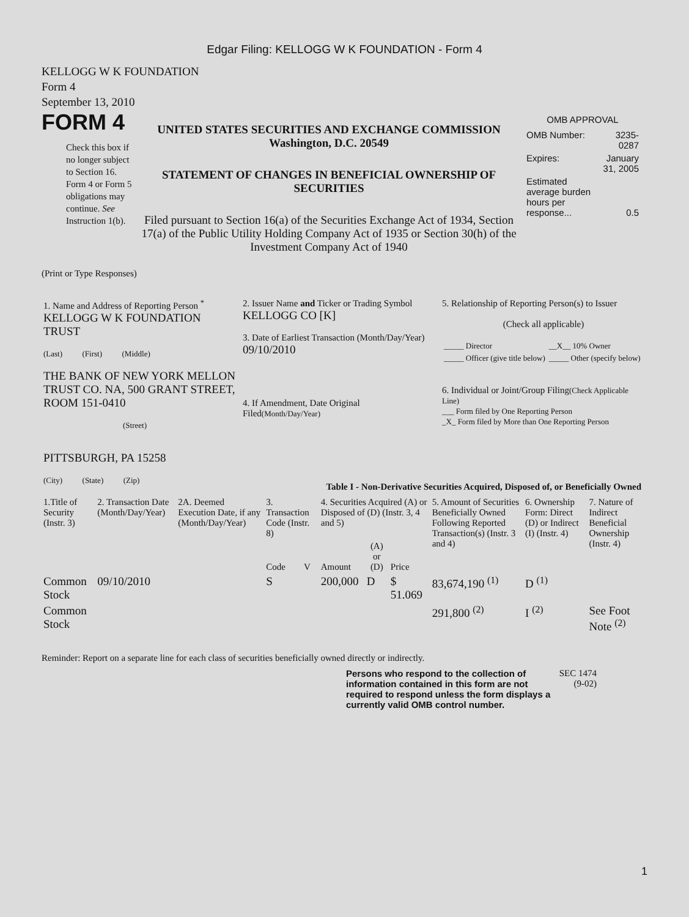Edgar Filing: KELLOGG W K FOUNDATION - Form 4
KELLOGG W K FOUNDATION
Form 4
September 13, 2010
FORM 4
Check this box if no longer subject to Section 16. Form 4 or Form 5 obligations may continue. See Instruction 1(b).
UNITED STATES SECURITIES AND EXCHANGE COMMISSION
Washington, D.C. 20549
STATEMENT OF CHANGES IN BENEFICIAL OWNERSHIP OF SECURITIES
Filed pursuant to Section 16(a) of the Securities Exchange Act of 1934, Section 17(a) of the Public Utility Holding Company Act of 1935 or Section 30(h) of the Investment Company Act of 1940
OMB APPROVAL
| OMB Number: | 3235-0287 |
| Expires: | January 31, 2005 |
| Estimated average burden hours per response... | 0.5 |
(Print or Type Responses)
| 1. Name and Address of Reporting Person <sup>*</sup> KELLOGG W K FOUNDATION TRUST (Last) (First) (Middle) THE BANK OF NEW YORK MELLON TRUST CO. NA, 500 GRANT STREET, ROOM 151-0410 (Street) PITTSBURGH, PA 15258 (City) (State) (Zip) | 2. Issuer Name and Ticker or Trading Symbol KELLOGG CO [K] 3. Date of Earliest Transaction (Month/Day/Year) 09/10/2010 4. If Amendment, Date Original Filed (Month/Day/Year) | 5. Relationship of Reporting Person(s) to Issuer (Check all applicable) / _____ Director / __X__ 10% Owner / / _____ Officer (give title below) / _____ Other (specify below) / 6. Individual or Joint/Group Filing (Check Applicable Line) ___ Form filed by One Reporting Person _X_ Form filed by More than One Reporting Person |
Table I - Non-Derivative Securities Acquired, Disposed of, or Beneficially Owned
| 1.Title of Security (Instr. 3) | 2. Transaction Date (Month/Day/Year) | 2A. Deemed Execution Date, if any (Month/Day/Year) | 3. Transaction Code (Instr. 8) | | 4. Securities Acquired (A) or Disposed of (D) (Instr. 3, 4 and 5) | | | 5. Amount of Securities Beneficially Owned Following Reported Transaction(s) (Instr. 3 and 4) | 6. Ownership Form: Direct (D) or Indirect (I) (Instr. 4) | 7. Nature of Indirect Beneficial Ownership (Instr. 4) |
| --- | --- | --- | --- | --- | --- | --- | --- | --- | --- | --- |
| | | | Code | V | Amount | (A) or (D) | Price | | | |
| Common Stock | 09/10/2010 | | S | | 200,000 | D | $ 51.069 | 83,674,190 <sup>(1)</sup> | D <sup>(1)</sup> | |
| Common Stock | | | | | | | | 291,800 <sup>(2)</sup> | I <sup>(2)</sup> | See Foot Note <sup>(2)</sup> |
Reminder: Report on a separate line for each class of securities beneficially owned directly or indirectly.
Persons who respond to the collection of information contained in this form are not required to respond unless the form displays a currently valid OMB control number.
SEC 1474 (9-02)
1